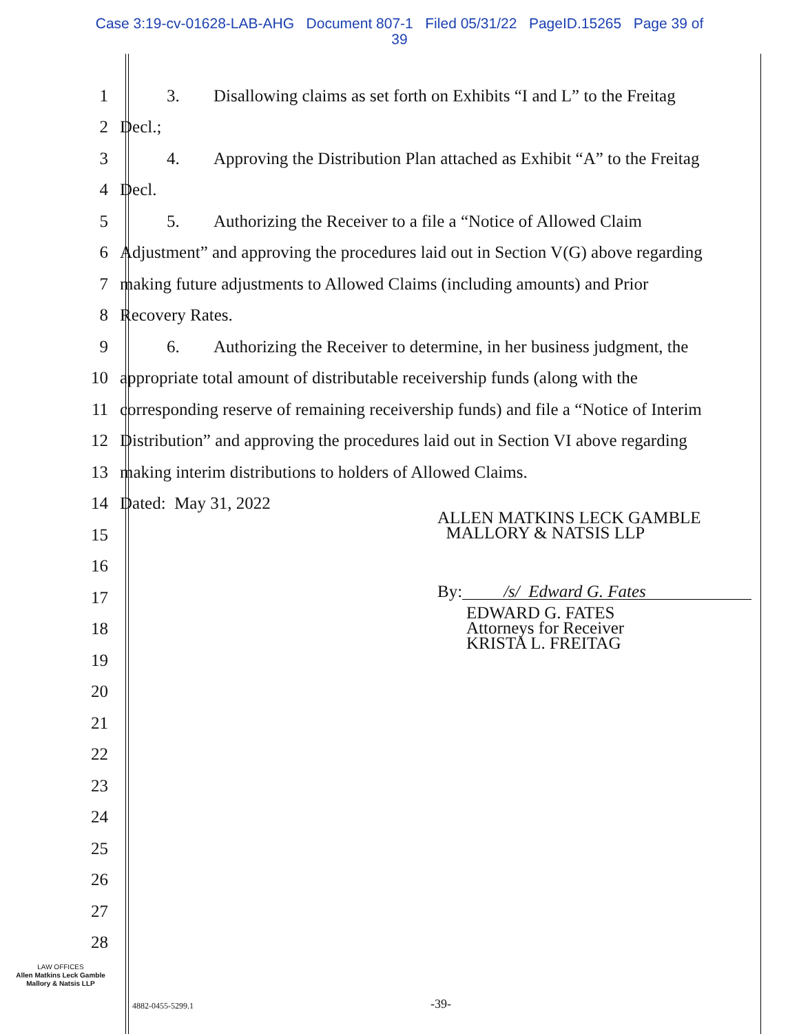Case 3:19-cv-01628-LAB-AHG Document 807-1 Filed 05/31/22 PageID.15265 Page 39 of
39
1 3. Disallowing claims as set forth on Exhibits “I and L” to the Freitag
2 Decl.;
3 4. Approving the Distribution Plan attached as Exhibit “A” to the Freitag
4 Decl.
5 5. Authorizing the Receiver to a file a “Notice of Allowed Claim
6 Adjustment” and approving the procedures laid out in Section V(G) above regarding
7 making future adjustments to Allowed Claims (including amounts) and Prior
8 Recovery Rates.
9 6. Authorizing the Receiver to determine, in her business judgment, the
10 appropriate total amount of distributable receivership funds (along with the
11 corresponding reserve of remaining receivership funds) and file a “Notice of Interim
12 Distribution” and approving the procedures laid out in Section VI above regarding
13 making interim distributions to holders of Allowed Claims.
14 Dated: May 31, 2022
15
16
17
18
19
20
21
22
23
24
25
26
27
28
ALLEN MATKINS LECK GAMBLE
MALLORY & NATSIS LLP
By: /s/ Edward G. Fates
EDWARD G. FATES
Attorneys for Receiver
KRISTA L. FREITAG
LAW OFFICES
Allen Matkins Leck Gamble
Mallory & Natsis LLP
4882-0455-5299.1 -39-